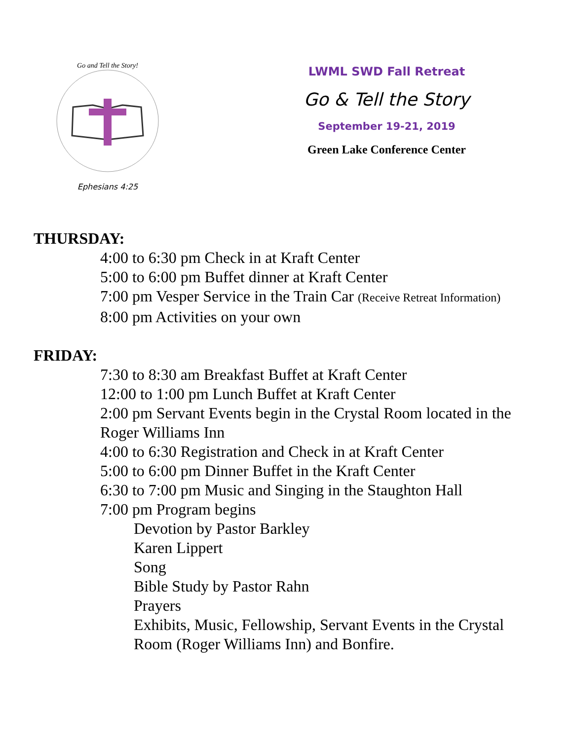Go and Tell the Story!
Ephesians 4:25
LWML SWD Fall Retreat
Go & Tell the Story
September 19-21, 2019
Green Lake Conference Center
THURSDAY:
4:00 to 6:30 pm Check in at Kraft Center
5:00 to 6:00 pm Buffet dinner at Kraft Center
7:00 pm Vesper Service in the Train Car (Receive Retreat Information)
8:00 pm Activities on your own
FRIDAY:
7:30 to 8:30 am Breakfast Buffet at Kraft Center
12:00 to 1:00 pm Lunch Buffet at Kraft Center
2:00 pm Servant Events begin in the Crystal Room located in the Roger Williams Inn
4:00 to 6:30 Registration and Check in at Kraft Center
5:00 to 6:00 pm Dinner Buffet in the Kraft Center
6:30 to 7:00 pm Music and Singing in the Staughton Hall
7:00 pm Program begins
Devotion by Pastor Barkley
Karen Lippert
Song
Bible Study by Pastor Rahn
Prayers
Exhibits, Music, Fellowship, Servant Events in the Crystal Room (Roger Williams Inn) and Bonfire.